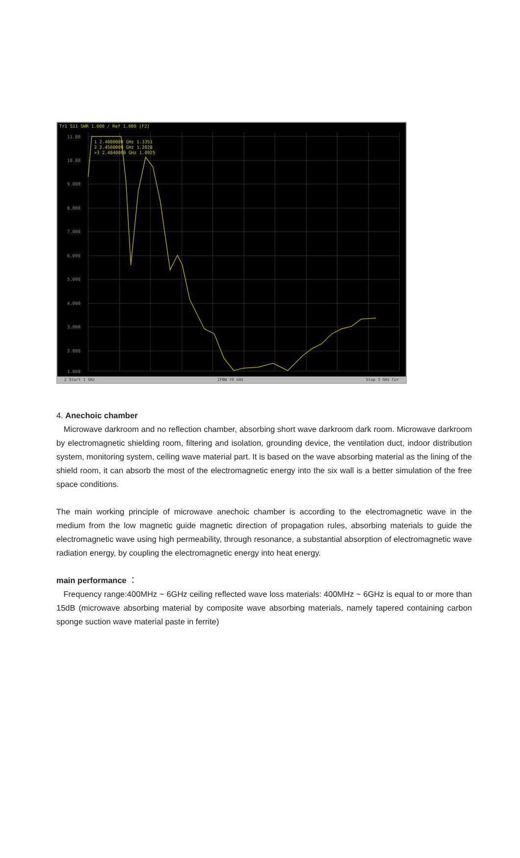Tr1 S11 SWR 1.000 / Ref 1.000 [F2]
11.00
10.00
9.000
8.000
7.000
6.000
5.000
4.000
3.000
2.000
1.000
1 2.4000000 GHz 1.3351
2 2.4500000 GHz 1.2028
>3 2.4840000 GHz 1.0925
2 Start 1 GHz IFBW 70 kHz Stop 3 GHz Cor
4. Anechoic chamber
Microwave darkroom and no reflection chamber, absorbing short wave darkroom dark room. Microwave darkroom by electromagnetic shielding room, filtering and isolation, grounding device, the ventilation duct, indoor distribution system, monitoring system, ceiling wave material part. It is based on the wave absorbing material as the lining of the shield room, it can absorb the most of the electromagnetic energy into the six wall is a better simulation of the free space conditions.
The main working principle of microwave anechoic chamber is according to the electromagnetic wave in the medium from the low magnetic guide magnetic direction of propagation rules, absorbing materials to guide the electromagnetic wave using high permeability, through resonance, a substantial absorption of electromagnetic wave radiation energy, by coupling the electromagnetic energy into heat energy.
main performance ：
Frequency range:400MHz ~ 6GHz ceiling reflected wave loss materials: 400MHz ~ 6GHz is equal to or more than 15dB (microwave absorbing material by composite wave absorbing materials, namely tapered containing carbon sponge suction wave material paste in ferrite)